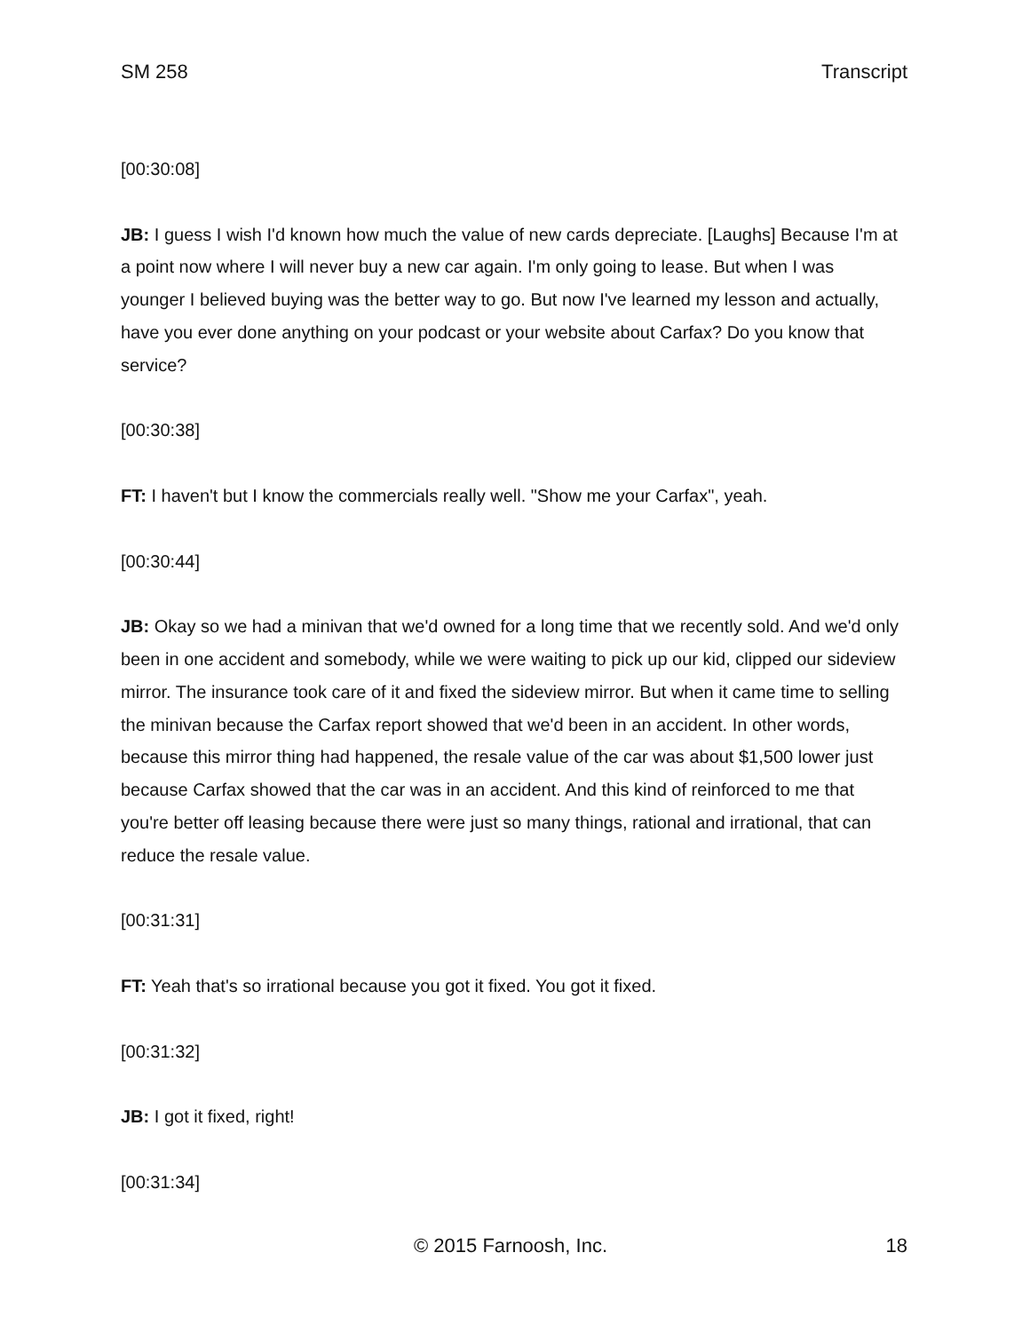SM 258 Transcript
[00:30:08]
JB: I guess I wish I'd known how much the value of new cards depreciate. [Laughs] Because I'm at a point now where I will never buy a new car again. I'm only going to lease. But when I was younger I believed buying was the better way to go. But now I've learned my lesson and actually, have you ever done anything on your podcast or your website about Carfax? Do you know that service?
[00:30:38]
FT: I haven't but I know the commercials really well. "Show me your Carfax", yeah.
[00:30:44]
JB: Okay so we had a minivan that we'd owned for a long time that we recently sold. And we'd only been in one accident and somebody, while we were waiting to pick up our kid, clipped our sideview mirror. The insurance took care of it and fixed the sideview mirror. But when it came time to selling the minivan because the Carfax report showed that we'd been in an accident. In other words, because this mirror thing had happened, the resale value of the car was about $1,500 lower just because Carfax showed that the car was in an accident. And this kind of reinforced to me that you're better off leasing because there were just so many things, rational and irrational, that can reduce the resale value.
[00:31:31]
FT: Yeah that's so irrational because you got it fixed. You got it fixed.
[00:31:32]
JB: I got it fixed, right!
[00:31:34]
© 2015 Farnoosh, Inc. 18